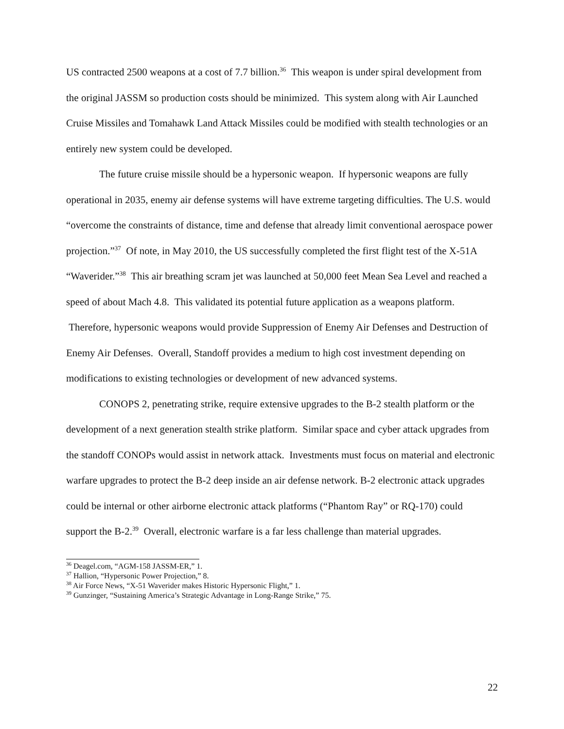US contracted 2500 weapons at a cost of 7.7 billion.<sup>36</sup> This weapon is under spiral development from the original JASSM so production costs should be minimized. This system along with Air Launched Cruise Missiles and Tomahawk Land Attack Missiles could be modified with stealth technologies or an entirely new system could be developed.
The future cruise missile should be a hypersonic weapon. If hypersonic weapons are fully operational in 2035, enemy air defense systems will have extreme targeting difficulties. The U.S. would “overcome the constraints of distance, time and defense that already limit conventional aerospace power projection.”<sup>37</sup> Of note, in May 2010, the US successfully completed the first flight test of the X-51A “Waverider.”<sup>38</sup> This air breathing scram jet was launched at 50,000 feet Mean Sea Level and reached a speed of about Mach 4.8. This validated its potential future application as a weapons platform. Therefore, hypersonic weapons would provide Suppression of Enemy Air Defenses and Destruction of Enemy Air Defenses. Overall, Standoff provides a medium to high cost investment depending on modifications to existing technologies or development of new advanced systems.
CONOPS 2, penetrating strike, require extensive upgrades to the B-2 stealth platform or the development of a next generation stealth strike platform. Similar space and cyber attack upgrades from the standoff CONOPs would assist in network attack. Investments must focus on material and electronic warfare upgrades to protect the B-2 deep inside an air defense network. B-2 electronic attack upgrades could be internal or other airborne electronic attack platforms (“Phantom Ray” or RQ-170) could support the B-2.<sup>39</sup> Overall, electronic warfare is a far less challenge than material upgrades.
<sup>36</sup> Deagel.com, “AGM-158 JASSM-ER,” 1.
<sup>37</sup> Hallion, “Hypersonic Power Projection,” 8.
<sup>38</sup> Air Force News, “X-51 Waverider makes Historic Hypersonic Flight,” 1.
<sup>39</sup> Gunzinger, “Sustaining America’s Strategic Advantage in Long-Range Strike,” 75.
22